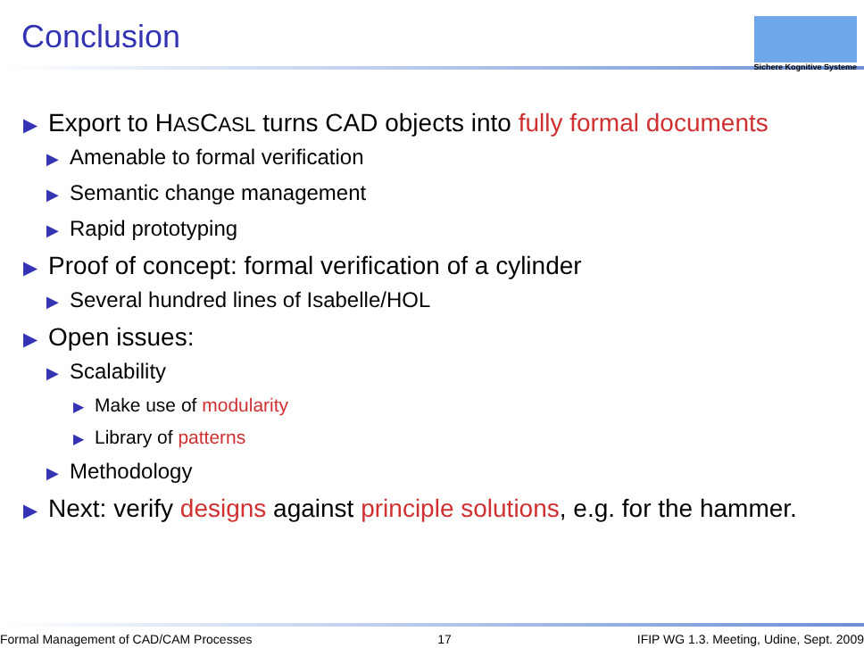Conclusion
Sichere Kognitive Systeme
▶ Export to HASCASL turns CAD objects into fully formal documents
▶ Amenable to formal verification
▶ Semantic change management
▶ Rapid prototyping
▶ Proof of concept: formal verification of a cylinder
▶ Several hundred lines of Isabelle/HOL
▶ Open issues:
▶ Scalability
▶ Make use of modularity
▶ Library of patterns
▶ Methodology
▶ Next: verify designs against principle solutions, e.g. for the hammer.
Formal Management of CAD/CAM Processes 17 IFIP WG 1.3. Meeting, Udine, Sept. 2009